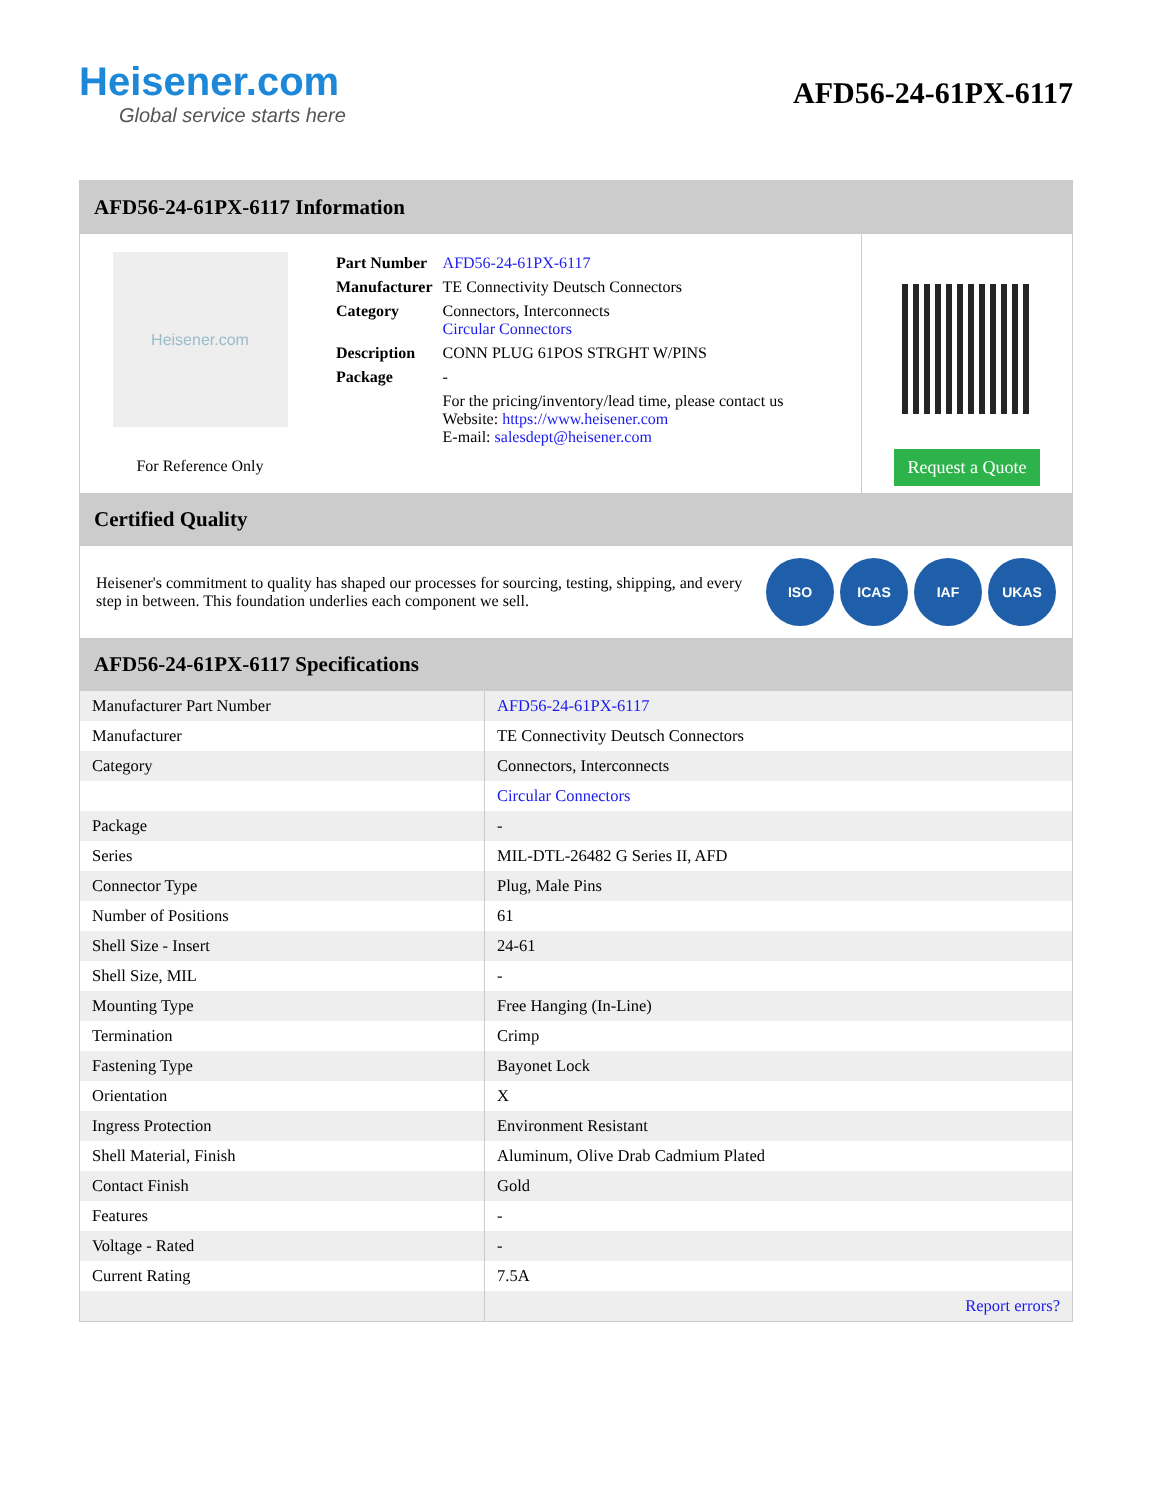Heisener.com
Global service starts here
AFD56-24-61PX-6117
AFD56-24-61PX-6117 Information
Heisener.com
For Reference Only
| Part Number | AFD56-24-61PX-6117 |
| Manufacturer | TE Connectivity Deutsch Connectors |
| Category | Connectors, Interconnects Circular Connectors |
| Description | CONN PLUG 61POS STRGHT W/PINS |
| Package | - |
| | For the pricing/inventory/lead time, please contact us Website: https://www.heisener.com E-mail: salesdept@heisener.com |
Request a Quote
Certified Quality
Heisener's commitment to quality has shaped our processes for sourcing, testing, shipping, and every step in between. This foundation underlies each component we sell.
ISO ICAS IAF UKAS
AFD56-24-61PX-6117 Specifications
| Manufacturer Part Number | AFD56-24-61PX-6117 |
| Manufacturer | TE Connectivity Deutsch Connectors |
| Category | Connectors, Interconnects |
| | Circular Connectors |
| Package | - |
| Series | MIL-DTL-26482 G Series II, AFD |
| Connector Type | Plug, Male Pins |
| Number of Positions | 61 |
| Shell Size - Insert | 24-61 |
| Shell Size, MIL | - |
| Mounting Type | Free Hanging (In-Line) |
| Termination | Crimp |
| Fastening Type | Bayonet Lock |
| Orientation | X |
| Ingress Protection | Environment Resistant |
| Shell Material, Finish | Aluminum, Olive Drab Cadmium Plated |
| Contact Finish | Gold |
| Features | - |
| Voltage - Rated | - |
| Current Rating | 7.5A |
| | Report errors? |